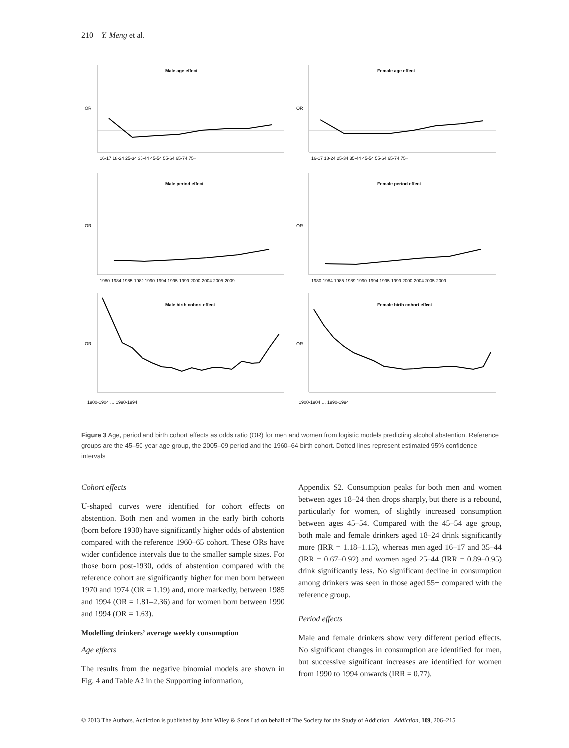210 Y. Meng et al.
Male age effect
OR
16-17 18-24 25-34 35-44 45-54 55-64 65-74 75+
Female age effect
OR
16-17 18-24 25-34 35-44 45-54 55-64 65-74 75+
Male period effect
OR
1980-1984 1985-1989 1990-1994 1995-1999 2000-2004 2005-2009
Female period effect
OR
1980-1984 1985-1989 1990-1994 1995-1999 2000-2004 2005-2009
Male birth cohort effect
OR
1900-1904 … 1990-1994
Female birth cohort effect
OR
1900-1904 … 1990-1994
Figure 3 Age, period and birth cohort effects as odds ratio (OR) for men and women from logistic models predicting alcohol abstention. Reference groups are the 45–50-year age group, the 2005–09 period and the 1960–64 birth cohort. Dotted lines represent estimated 95% confidence intervals
Cohort effects
U-shaped curves were identified for cohort effects on abstention. Both men and women in the early birth cohorts (born before 1930) have significantly higher odds of abstention compared with the reference 1960–65 cohort. These ORs have wider confidence intervals due to the smaller sample sizes. For those born post-1930, odds of abstention compared with the reference cohort are significantly higher for men born between 1970 and 1974 (OR = 1.19) and, more markedly, between 1985 and 1994 (OR = 1.81–2.36) and for women born between 1990 and 1994 (OR = 1.63).
Modelling drinkers’ average weekly consumption
Age effects
The results from the negative binomial models are shown in Fig. 4 and Table A2 in the Supporting information,
Appendix S2. Consumption peaks for both men and women between ages 18–24 then drops sharply, but there is a rebound, particularly for women, of slightly increased consumption between ages 45–54. Compared with the 45–54 age group, both male and female drinkers aged 18–24 drink significantly more (IRR = 1.18–1.15), whereas men aged 16–17 and 35–44 (IRR = 0.67–0.92) and women aged 25–44 (IRR = 0.89–0.95) drink significantly less. No significant decline in consumption among drinkers was seen in those aged 55+ compared with the reference group.
Period effects
Male and female drinkers show very different period effects. No significant changes in consumption are identified for men, but successive significant increases are identified for women from 1990 to 1994 onwards (IRR = 0.77).
© 2013 The Authors. Addiction is published by John Wiley & Sons Ltd on behalf of The Society for the Study of Addiction Addiction, 109, 206–215